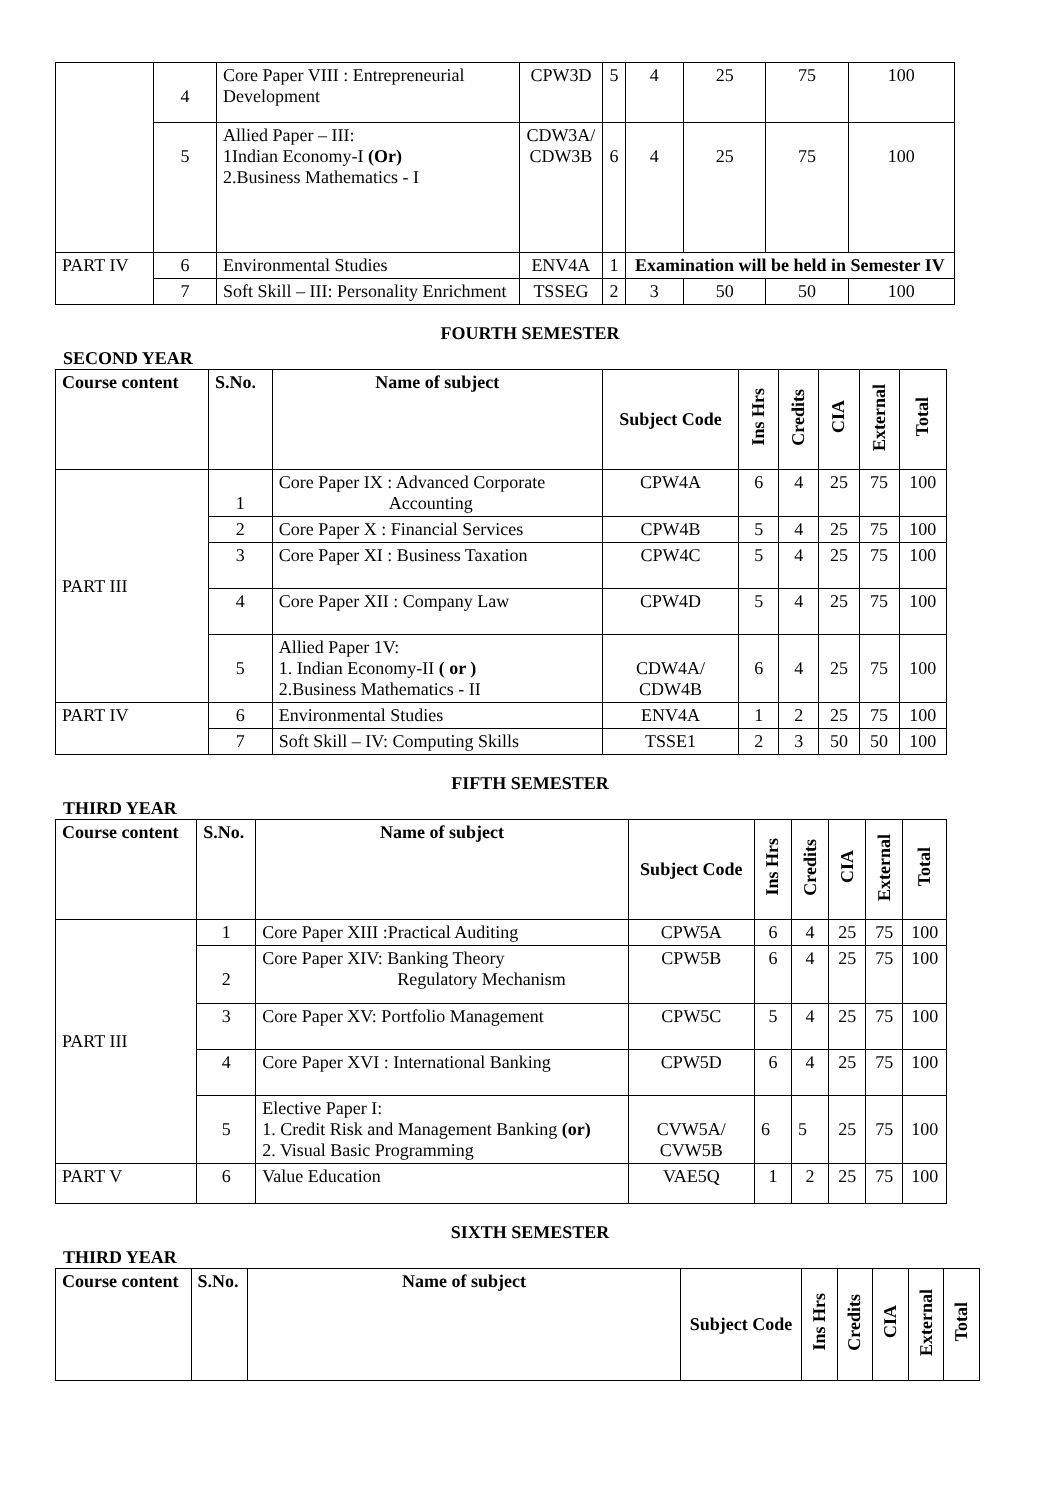| | 4 | Core Paper VIII : Entrepreneurial Development | CPW3D | 5 | 4 | 25 | 75 | 100 |
| | 5 | Allied Paper – III: 1Indian Economy-I (Or) 2.Business Mathematics - I | CDW3A/ CDW3B | 6 | 4 | 25 | 75 | 100 |
| PART IV | 6 | Environmental Studies | ENV4A | 1 | Examination will be held in Semester IV | | | |
| | 7 | Soft Skill – III: Personality Enrichment | TSSEG | 2 | 3 | 50 | 50 | 100 |
FOURTH SEMESTER
SECOND YEAR
| Course content | S.No. | Name of subject | Subject Code | Ins Hrs | Credits | CIA | External | Total |
| --- | --- | --- | --- | --- | --- | --- | --- | --- |
| PART III | 1 | Core Paper IX : Advanced Corporate Accounting | CPW4A | 6 | 4 | 25 | 75 | 100 |
| | 2 | Core Paper X : Financial Services | CPW4B | 5 | 4 | 25 | 75 | 100 |
| | 3 | Core Paper XI : Business Taxation | CPW4C | 5 | 4 | 25 | 75 | 100 |
| | 4 | Core Paper XII : Company Law | CPW4D | 5 | 4 | 25 | 75 | 100 |
| | 5 | Allied Paper 1V: 1. Indian Economy-II ( or ) 2.Business Mathematics - II | CDW4A/ CDW4B | 6 | 4 | 25 | 75 | 100 |
| PART IV | 6 | Environmental Studies | ENV4A | 1 | 2 | 25 | 75 | 100 |
| | 7 | Soft Skill – IV: Computing Skills | TSSE1 | 2 | 3 | 50 | 50 | 100 |
FIFTH SEMESTER
THIRD YEAR
| Course content | S.No. | Name of subject | Subject Code | Ins Hrs | Credits | CIA | External | Total |
| --- | --- | --- | --- | --- | --- | --- | --- | --- |
| PART III | 1 | Core Paper XIII :Practical Auditing | CPW5A | 6 | 4 | 25 | 75 | 100 |
| | 2 | Core Paper XIV: Banking Theory Regulatory Mechanism | CPW5B | 6 | 4 | 25 | 75 | 100 |
| | 3 | Core Paper XV: Portfolio Management | CPW5C | 5 | 4 | 25 | 75 | 100 |
| | 4 | Core Paper XVI : International Banking | CPW5D | 6 | 4 | 25 | 75 | 100 |
| | 5 | Elective Paper I: 1. Credit Risk and Management Banking (or) 2. Visual Basic Programming | CVW5A/ CVW5B | 6 | 5 | 25 | 75 | 100 |
| PART V | 6 | Value Education | VAE5Q | 1 | 2 | 25 | 75 | 100 |
SIXTH SEMESTER
THIRD YEAR
| Course content | S.No. | Name of subject | Subject Code | Ins Hrs | Credits | CIA | External | Total |
| --- | --- | --- | --- | --- | --- | --- | --- | --- |